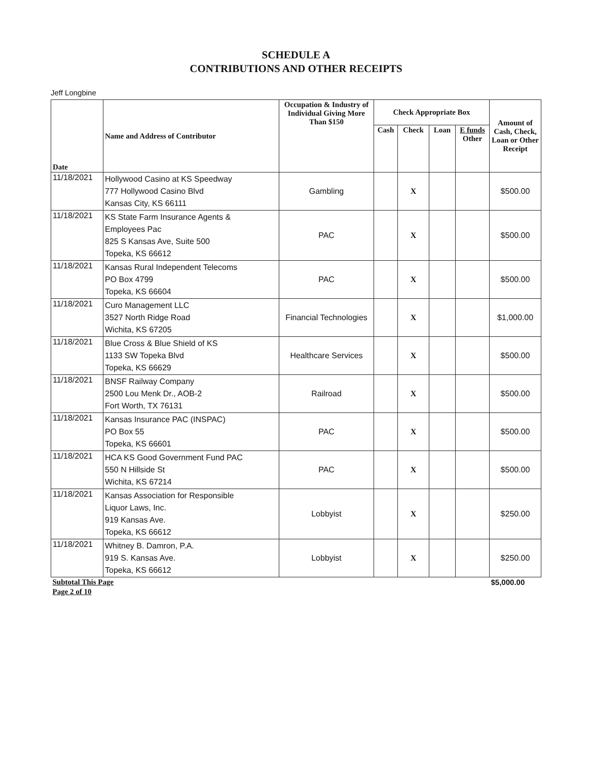SCHEDULE A
CONTRIBUTIONS AND OTHER RECEIPTS
Jeff Longbine
| Date | Name and Address of Contributor | Occupation & Industry of Individual Giving More Than $150 | Check Appropriate Box | | | | Amount of Cash, Check, Loan or Other Receipt |
| --- | --- | --- | --- | --- | --- | --- | --- |
| | | | Cash | Check | Loan | E funds Other | |
| 11/18/2021 | Hollywood Casino at KS Speedway 777 Hollywood Casino Blvd Kansas City, KS 66111 | Gambling | | X | | | $500.00 |
| 11/18/2021 | KS State Farm Insurance Agents & Employees Pac 825 S Kansas Ave, Suite 500 Topeka, KS 66612 | PAC | | X | | | $500.00 |
| 11/18/2021 | Kansas Rural Independent Telecoms PO Box 4799 Topeka, KS 66604 | PAC | | X | | | $500.00 |
| 11/18/2021 | Curo Management LLC 3527 North Ridge Road Wichita, KS 67205 | Financial Technologies | | X | | | $1,000.00 |
| 11/18/2021 | Blue Cross & Blue Shield of KS 1133 SW Topeka Blvd Topeka, KS 66629 | Healthcare Services | | X | | | $500.00 |
| 11/18/2021 | BNSF Railway Company 2500 Lou Menk Dr., AOB-2 Fort Worth, TX 76131 | Railroad | | X | | | $500.00 |
| 11/18/2021 | Kansas Insurance PAC (INSPAC) PO Box 55 Topeka, KS 66601 | PAC | | X | | | $500.00 |
| 11/18/2021 | HCA KS Good Government Fund PAC 550 N Hillside St Wichita, KS 67214 | PAC | | X | | | $500.00 |
| 11/18/2021 | Kansas Association for Responsible Liquor Laws, Inc. 919 Kansas Ave. Topeka, KS 66612 | Lobbyist | | X | | | $250.00 |
| 11/18/2021 | Whitney B. Damron, P.A. 919 S. Kansas Ave. Topeka, KS 66612 | Lobbyist | | X | | | $250.00 |
| Subtotal This Page | | | | | | | $5,000.00 |
| Page 2 of 10 | | | | | | | |